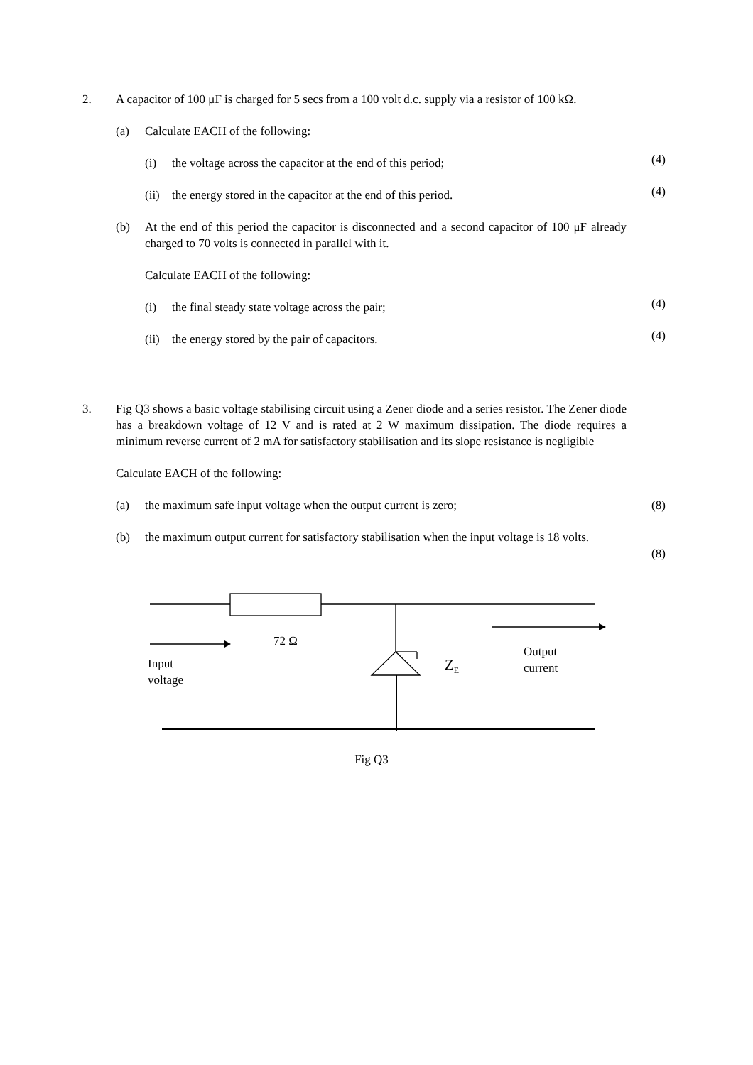2.
A capacitor of 100 μF is charged for 5 secs from a 100 volt d.c. supply via a resistor of 100 kΩ.
(a) Calculate EACH of the following:
(i) the voltage across the capacitor at the end of this period;
(4)
(ii) the energy stored in the capacitor at the end of this period.
(4)
(b) At the end of this period the capacitor is disconnected and a second capacitor of 100 μF already charged to 70 volts is connected in parallel with it.
Calculate EACH of the following:
(i) the final steady state voltage across the pair;
(4)
(ii) the energy stored by the pair of capacitors.
(4)
3.
Fig Q3 shows a basic voltage stabilising circuit using a Zener diode and a series resistor. The Zener diode has a breakdown voltage of 12 V and is rated at 2 W maximum dissipation. The diode requires a minimum reverse current of 2 mA for satisfactory stabilisation and its slope resistance is negligible
Calculate EACH of the following:
(a) the maximum safe input voltage when the output current is zero;
(8)
(b) the maximum output current for satisfactory stabilisation when the input voltage is 18 volts.
(8)
72 Ω
Input
voltage
Z<sub>E</sub>
Output
current
Fig Q3